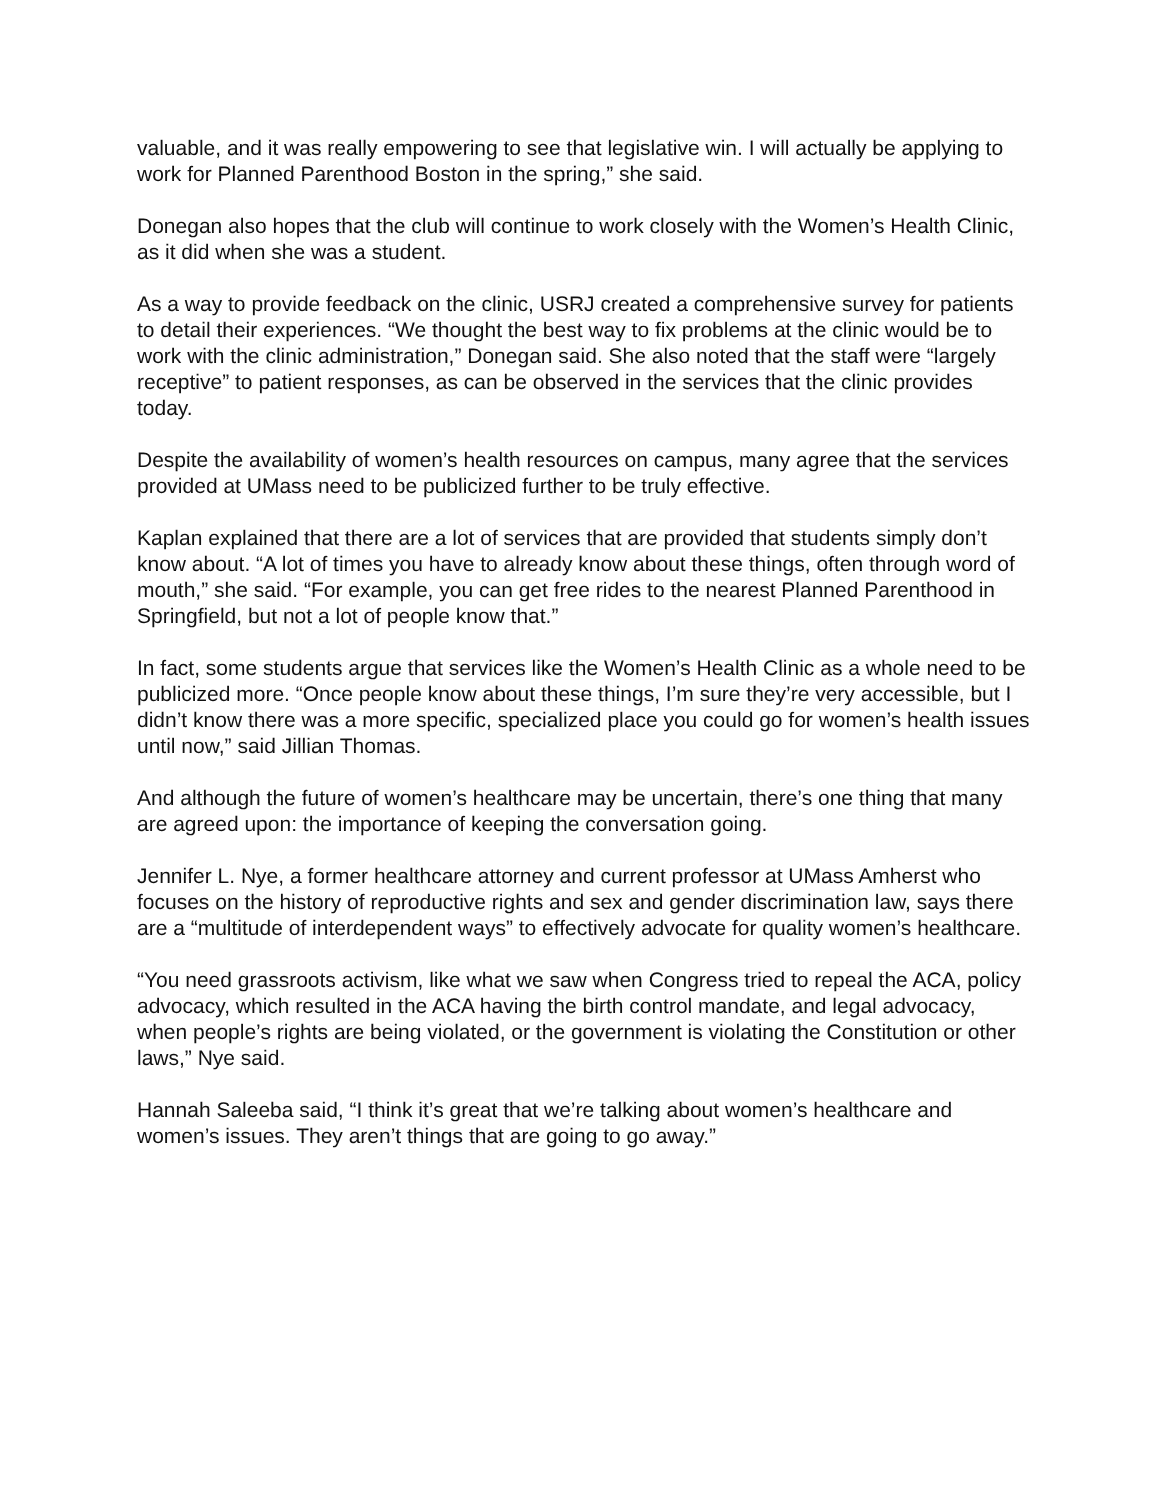valuable, and it was really empowering to see that legislative win. I will actually be applying to work for Planned Parenthood Boston in the spring,” she said.
Donegan also hopes that the club will continue to work closely with the Women’s Health Clinic, as it did when she was a student.
As a way to provide feedback on the clinic, USRJ created a comprehensive survey for patients to detail their experiences. “We thought the best way to fix problems at the clinic would be to work with the clinic administration,” Donegan said. She also noted that the staff were “largely receptive” to patient responses, as can be observed in the services that the clinic provides today.
Despite the availability of women’s health resources on campus, many agree that the services provided at UMass need to be publicized further to be truly effective.
Kaplan explained that there are a lot of services that are provided that students simply don’t know about. “A lot of times you have to already know about these things, often through word of mouth,” she said. “For example, you can get free rides to the nearest Planned Parenthood in Springfield, but not a lot of people know that.”
In fact, some students argue that services like the Women’s Health Clinic as a whole need to be publicized more. “Once people know about these things, I’m sure they’re very accessible, but I didn’t know there was a more specific, specialized place you could go for women’s health issues until now,” said Jillian Thomas.
And although the future of women’s healthcare may be uncertain, there’s one thing that many are agreed upon: the importance of keeping the conversation going.
Jennifer L. Nye, a former healthcare attorney and current professor at UMass Amherst who focuses on the history of reproductive rights and sex and gender discrimination law, says there are a “multitude of interdependent ways” to effectively advocate for quality women’s healthcare.
“You need grassroots activism, like what we saw when Congress tried to repeal the ACA, policy advocacy, which resulted in the ACA having the birth control mandate, and legal advocacy, when people’s rights are being violated, or the government is violating the Constitution or other laws,” Nye said.
Hannah Saleeba said, “I think it’s great that we’re talking about women’s healthcare and women’s issues. They aren’t things that are going to go away.”